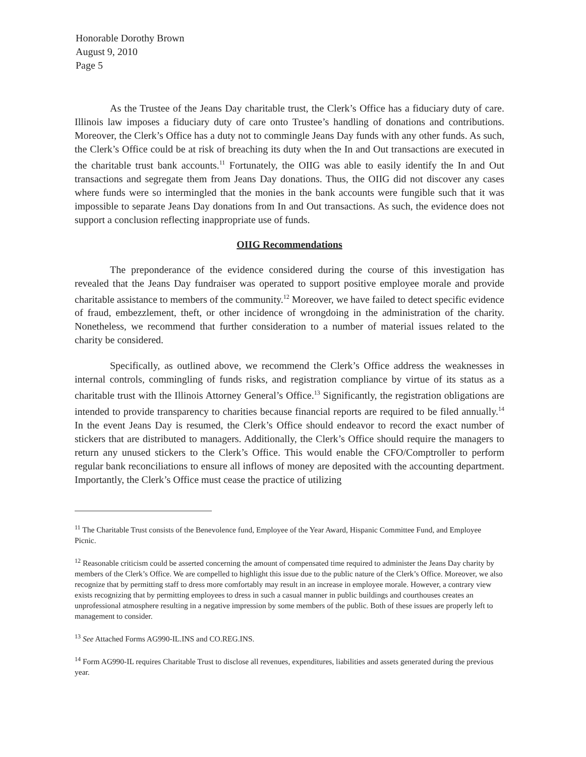Honorable Dorothy Brown
August 9, 2010
Page 5
As the Trustee of the Jeans Day charitable trust, the Clerk’s Office has a fiduciary duty of care. Illinois law imposes a fiduciary duty of care onto Trustee’s handling of donations and contributions. Moreover, the Clerk’s Office has a duty not to commingle Jeans Day funds with any other funds. As such, the Clerk’s Office could be at risk of breaching its duty when the In and Out transactions are executed in the charitable trust bank accounts.<sup>11</sup> Fortunately, the OIIG was able to easily identify the In and Out transactions and segregate them from Jeans Day donations. Thus, the OIIG did not discover any cases where funds were so intermingled that the monies in the bank accounts were fungible such that it was impossible to separate Jeans Day donations from In and Out transactions. As such, the evidence does not support a conclusion reflecting inappropriate use of funds.
OIIG Recommendations
The preponderance of the evidence considered during the course of this investigation has revealed that the Jeans Day fundraiser was operated to support positive employee morale and provide charitable assistance to members of the community.<sup>12</sup> Moreover, we have failed to detect specific evidence of fraud, embezzlement, theft, or other incidence of wrongdoing in the administration of the charity. Nonetheless, we recommend that further consideration to a number of material issues related to the charity be considered.
Specifically, as outlined above, we recommend the Clerk’s Office address the weaknesses in internal controls, commingling of funds risks, and registration compliance by virtue of its status as a charitable trust with the Illinois Attorney General’s Office.<sup>13</sup> Significantly, the registration obligations are intended to provide transparency to charities because financial reports are required to be filed annually.<sup>14</sup> In the event Jeans Day is resumed, the Clerk’s Office should endeavor to record the exact number of stickers that are distributed to managers. Additionally, the Clerk’s Office should require the managers to return any unused stickers to the Clerk’s Office. This would enable the CFO/Comptroller to perform regular bank reconciliations to ensure all inflows of money are deposited with the accounting department. Importantly, the Clerk’s Office must cease the practice of utilizing
<sup>11</sup> The Charitable Trust consists of the Benevolence fund, Employee of the Year Award, Hispanic Committee Fund, and Employee Picnic.
<sup>12</sup> Reasonable criticism could be asserted concerning the amount of compensated time required to administer the Jeans Day charity by members of the Clerk’s Office. We are compelled to highlight this issue due to the public nature of the Clerk’s Office. Moreover, we also recognize that by permitting staff to dress more comfortably may result in an increase in employee morale. However, a contrary view exists recognizing that by permitting employees to dress in such a casual manner in public buildings and courthouses creates an unprofessional atmosphere resulting in a negative impression by some members of the public. Both of these issues are properly left to management to consider.
<sup>13</sup> See Attached Forms AG990-IL.INS and CO.REG.INS.
<sup>14</sup> Form AG990-IL requires Charitable Trust to disclose all revenues, expenditures, liabilities and assets generated during the previous year.